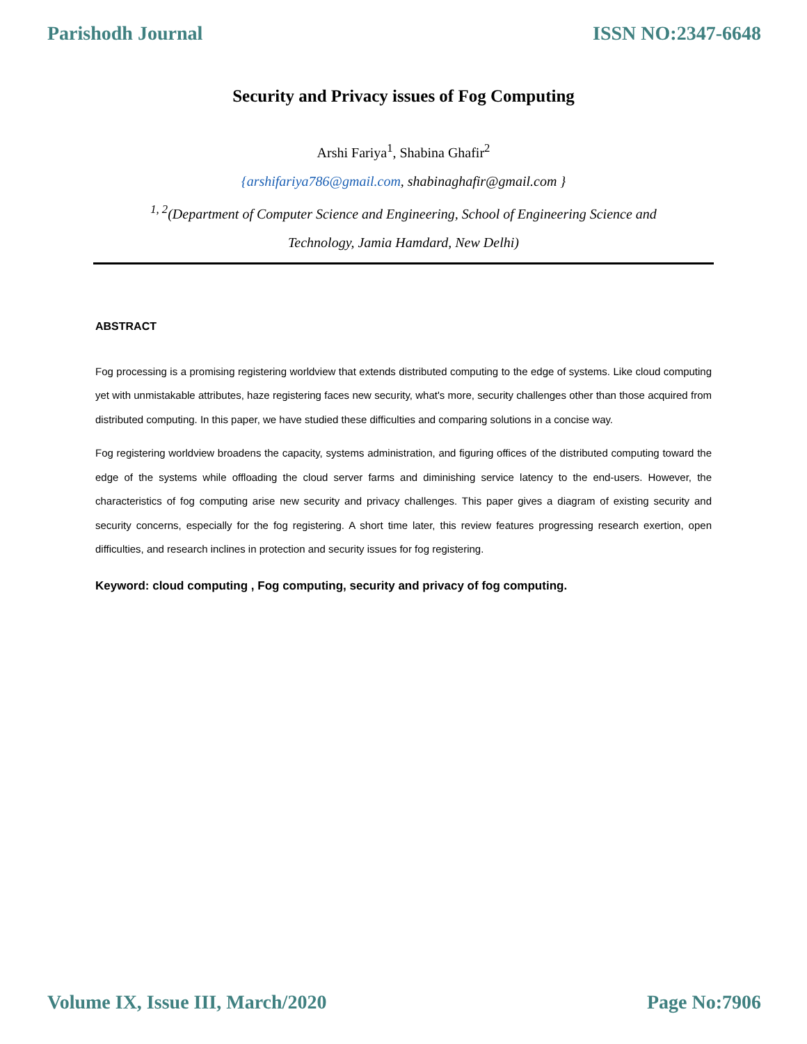Parishodh Journal ISSN NO:2347-6648
Security and Privacy issues of Fog Computing
Arshi Fariya<sup>1</sup>, Shabina Ghafir<sup>2</sup>
{arshifariya786@gmail.com, shabinaghafir@gmail.com }
<sup>1, 2</sup>(Department of Computer Science and Engineering, School of Engineering Science and
Technology, Jamia Hamdard, New Delhi)
ABSTRACT
Fog processing is a promising registering worldview that extends distributed computing to the edge of systems. Like cloud computing yet with unmistakable attributes, haze registering faces new security, what's more, security challenges other than those acquired from distributed computing. In this paper, we have studied these difficulties and comparing solutions in a concise way.
Fog registering worldview broadens the capacity, systems administration, and figuring offices of the distributed computing toward the edge of the systems while offloading the cloud server farms and diminishing service latency to the end-users. However, the characteristics of fog computing arise new security and privacy challenges. This paper gives a diagram of existing security and security concerns, especially for the fog registering. A short time later, this review features progressing research exertion, open difficulties, and research inclines in protection and security issues for fog registering.
Keyword: cloud computing , Fog computing, security and privacy of fog computing.
Volume IX, Issue III, March/2020 Page No:7906